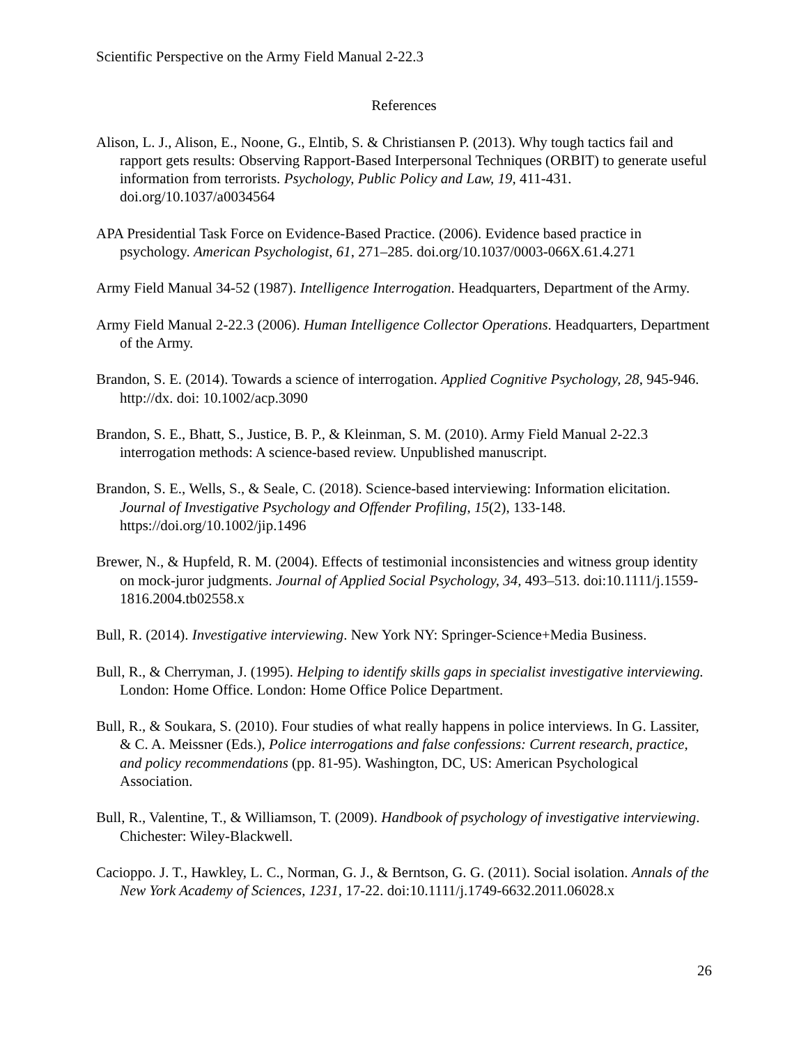Scientific Perspective on the Army Field Manual 2-22.3
References
Alison, L. J., Alison, E., Noone, G., Elntib, S. & Christiansen P. (2013). Why tough tactics fail and rapport gets results: Observing Rapport-Based Interpersonal Techniques (ORBIT) to generate useful information from terrorists. Psychology, Public Policy and Law, 19, 411-431. doi.org/10.1037/a0034564
APA Presidential Task Force on Evidence-Based Practice. (2006). Evidence based practice in psychology. American Psychologist, 61, 271–285. doi.org/10.1037/0003-066X.61.4.271
Army Field Manual 34-52 (1987). Intelligence Interrogation. Headquarters, Department of the Army.
Army Field Manual 2-22.3 (2006). Human Intelligence Collector Operations. Headquarters, Department of the Army.
Brandon, S. E. (2014). Towards a science of interrogation. Applied Cognitive Psychology, 28, 945-946. http://dx. doi: 10.1002/acp.3090
Brandon, S. E., Bhatt, S., Justice, B. P., & Kleinman, S. M. (2010). Army Field Manual 2-22.3 interrogation methods: A science-based review. Unpublished manuscript.
Brandon, S. E., Wells, S., & Seale, C. (2018). Science-based interviewing: Information elicitation. Journal of Investigative Psychology and Offender Profiling, 15(2), 133-148. https://doi.org/10.1002/jip.1496
Brewer, N., & Hupfeld, R. M. (2004). Effects of testimonial inconsistencies and witness group identity on mock-juror judgments. Journal of Applied Social Psychology, 34, 493–513. doi:10.1111/j.1559-1816.2004.tb02558.x
Bull, R. (2014). Investigative interviewing. New York NY: Springer-Science+Media Business.
Bull, R., & Cherryman, J. (1995). Helping to identify skills gaps in specialist investigative interviewing. London: Home Office. London: Home Office Police Department.
Bull, R., & Soukara, S. (2010). Four studies of what really happens in police interviews. In G. Lassiter, & C. A. Meissner (Eds.), Police interrogations and false confessions: Current research, practice, and policy recommendations (pp. 81-95). Washington, DC, US: American Psychological Association.
Bull, R., Valentine, T., & Williamson, T. (2009). Handbook of psychology of investigative interviewing. Chichester: Wiley-Blackwell.
Cacioppo. J. T., Hawkley, L. C., Norman, G. J., & Berntson, G. G. (2011). Social isolation. Annals of the New York Academy of Sciences, 1231, 17-22. doi:10.1111/j.1749-6632.2011.06028.x
26